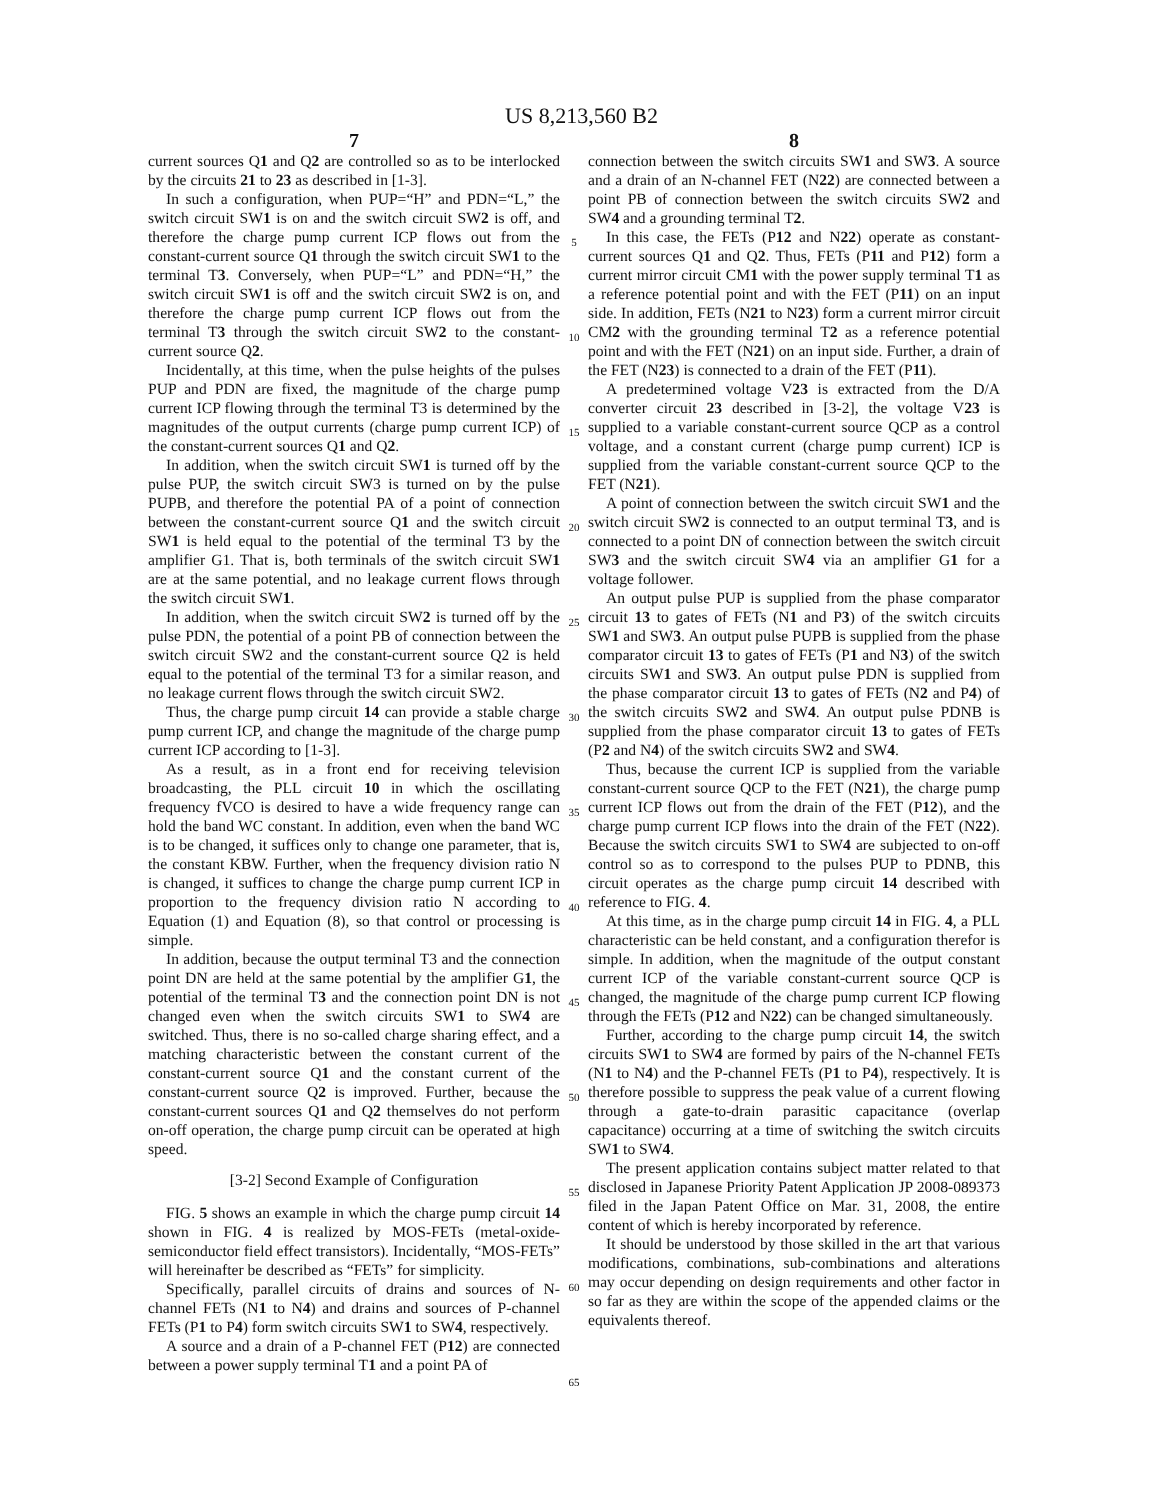US 8,213,560 B2
7
current sources Q1 and Q2 are controlled so as to be interlocked by the circuits 21 to 23 as described in [1-3].
In such a configuration, when PUP=“H” and PDN=“L,” the switch circuit SW1 is on and the switch circuit SW2 is off, and therefore the charge pump current ICP flows out from the constant-current source Q1 through the switch circuit SW1 to the terminal T3. Conversely, when PUP=“L” and PDN=“H,” the switch circuit SW1 is off and the switch circuit SW2 is on, and therefore the charge pump current ICP flows out from the terminal T3 through the switch circuit SW2 to the constant-current source Q2.
Incidentally, at this time, when the pulse heights of the pulses PUP and PDN are fixed, the magnitude of the charge pump current ICP flowing through the terminal T3 is determined by the magnitudes of the output currents (charge pump current ICP) of the constant-current sources Q1 and Q2.
In addition, when the switch circuit SW1 is turned off by the pulse PUP, the switch circuit SW3 is turned on by the pulse PUPB, and therefore the potential PA of a point of connection between the constant-current source Q1 and the switch circuit SW1 is held equal to the potential of the terminal T3 by the amplifier G1. That is, both terminals of the switch circuit SW1 are at the same potential, and no leakage current flows through the switch circuit SW1.
In addition, when the switch circuit SW2 is turned off by the pulse PDN, the potential of a point PB of connection between the switch circuit SW2 and the constant-current source Q2 is held equal to the potential of the terminal T3 for a similar reason, and no leakage current flows through the switch circuit SW2.
Thus, the charge pump circuit 14 can provide a stable charge pump current ICP, and change the magnitude of the charge pump current ICP according to [1-3].
As a result, as in a front end for receiving television broadcasting, the PLL circuit 10 in which the oscillating frequency fVCO is desired to have a wide frequency range can hold the band WC constant. In addition, even when the band WC is to be changed, it suffices only to change one parameter, that is, the constant KBW. Further, when the frequency division ratio N is changed, it suffices to change the charge pump current ICP in proportion to the frequency division ratio N according to Equation (1) and Equation (8), so that control or processing is simple.
In addition, because the output terminal T3 and the connection point DN are held at the same potential by the amplifier G1, the potential of the terminal T3 and the connection point DN is not changed even when the switch circuits SW1 to SW4 are switched. Thus, there is no so-called charge sharing effect, and a matching characteristic between the constant current of the constant-current source Q1 and the constant current of the constant-current source Q2 is improved. Further, because the constant-current sources Q1 and Q2 themselves do not perform on-off operation, the charge pump circuit can be operated at high speed.
[3-2] Second Example of Configuration
FIG. 5 shows an example in which the charge pump circuit 14 shown in FIG. 4 is realized by MOS-FETs (metal-oxide-semiconductor field effect transistors). Incidentally, “MOS-FETs” will hereinafter be described as “FETs” for simplicity.
Specifically, parallel circuits of drains and sources of N-channel FETs (N1 to N4) and drains and sources of P-channel FETs (P1 to P4) form switch circuits SW1 to SW4, respectively.
A source and a drain of a P-channel FET (P12) are connected between a power supply terminal T1 and a point PA of
5
10
15
20
25
30
35
40
45
50
55
60
65
8
connection between the switch circuits SW1 and SW3. A source and a drain of an N-channel FET (N22) are connected between a point PB of connection between the switch circuits SW2 and SW4 and a grounding terminal T2.
In this case, the FETs (P12 and N22) operate as constant-current sources Q1 and Q2. Thus, FETs (P11 and P12) form a current mirror circuit CM1 with the power supply terminal T1 as a reference potential point and with the FET (P11) on an input side. In addition, FETs (N21 to N23) form a current mirror circuit CM2 with the grounding terminal T2 as a reference potential point and with the FET (N21) on an input side. Further, a drain of the FET (N23) is connected to a drain of the FET (P11).
A predetermined voltage V23 is extracted from the D/A converter circuit 23 described in [3-2], the voltage V23 is supplied to a variable constant-current source QCP as a control voltage, and a constant current (charge pump current) ICP is supplied from the variable constant-current source QCP to the FET (N21).
A point of connection between the switch circuit SW1 and the switch circuit SW2 is connected to an output terminal T3, and is connected to a point DN of connection between the switch circuit SW3 and the switch circuit SW4 via an amplifier G1 for a voltage follower.
An output pulse PUP is supplied from the phase comparator circuit 13 to gates of FETs (N1 and P3) of the switch circuits SW1 and SW3. An output pulse PUPB is supplied from the phase comparator circuit 13 to gates of FETs (P1 and N3) of the switch circuits SW1 and SW3. An output pulse PDN is supplied from the phase comparator circuit 13 to gates of FETs (N2 and P4) of the switch circuits SW2 and SW4. An output pulse PDNB is supplied from the phase comparator circuit 13 to gates of FETs (P2 and N4) of the switch circuits SW2 and SW4.
Thus, because the current ICP is supplied from the variable constant-current source QCP to the FET (N21), the charge pump current ICP flows out from the drain of the FET (P12), and the charge pump current ICP flows into the drain of the FET (N22). Because the switch circuits SW1 to SW4 are subjected to on-off control so as to correspond to the pulses PUP to PDNB, this circuit operates as the charge pump circuit 14 described with reference to FIG. 4.
At this time, as in the charge pump circuit 14 in FIG. 4, a PLL characteristic can be held constant, and a configuration therefor is simple. In addition, when the magnitude of the output constant current ICP of the variable constant-current source QCP is changed, the magnitude of the charge pump current ICP flowing through the FETs (P12 and N22) can be changed simultaneously.
Further, according to the charge pump circuit 14, the switch circuits SW1 to SW4 are formed by pairs of the N-channel FETs (N1 to N4) and the P-channel FETs (P1 to P4), respectively. It is therefore possible to suppress the peak value of a current flowing through a gate-to-drain parasitic capacitance (overlap capacitance) occurring at a time of switching the switch circuits SW1 to SW4.
The present application contains subject matter related to that disclosed in Japanese Priority Patent Application JP 2008-089373 filed in the Japan Patent Office on Mar. 31, 2008, the entire content of which is hereby incorporated by reference.
It should be understood by those skilled in the art that various modifications, combinations, sub-combinations and alterations may occur depending on design requirements and other factor in so far as they are within the scope of the appended claims or the equivalents thereof.